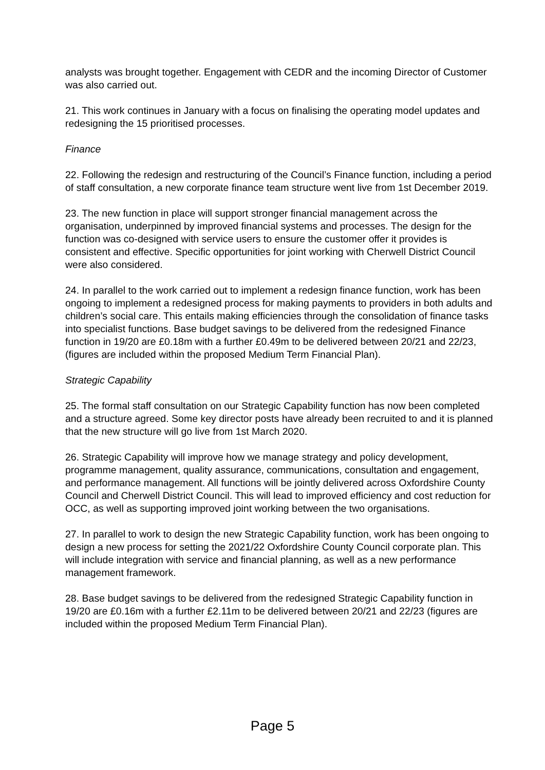analysts was brought together. Engagement with CEDR and the incoming Director of Customer was also carried out.
21. This work continues in January with a focus on finalising the operating model updates and redesigning the 15 prioritised processes.
Finance
22. Following the redesign and restructuring of the Council’s Finance function, including a period of staff consultation, a new corporate finance team structure went live from 1st December 2019.
23. The new function in place will support stronger financial management across the organisation, underpinned by improved financial systems and processes. The design for the function was co-designed with service users to ensure the customer offer it provides is consistent and effective. Specific opportunities for joint working with Cherwell District Council were also considered.
24. In parallel to the work carried out to implement a redesign finance function, work has been ongoing to implement a redesigned process for making payments to providers in both adults and children’s social care. This entails making efficiencies through the consolidation of finance tasks into specialist functions. Base budget savings to be delivered from the redesigned Finance function in 19/20 are £0.18m with a further £0.49m to be delivered between 20/21 and 22/23, (figures are included within the proposed Medium Term Financial Plan).
Strategic Capability
25. The formal staff consultation on our Strategic Capability function has now been completed and a structure agreed. Some key director posts have already been recruited to and it is planned that the new structure will go live from 1st March 2020.
26. Strategic Capability will improve how we manage strategy and policy development, programme management, quality assurance, communications, consultation and engagement, and performance management. All functions will be jointly delivered across Oxfordshire County Council and Cherwell District Council. This will lead to improved efficiency and cost reduction for OCC, as well as supporting improved joint working between the two organisations.
27. In parallel to work to design the new Strategic Capability function, work has been ongoing to design a new process for setting the 2021/22 Oxfordshire County Council corporate plan. This will include integration with service and financial planning, as well as a new performance management framework.
28. Base budget savings to be delivered from the redesigned Strategic Capability function in 19/20 are £0.16m with a further £2.11m to be delivered between 20/21 and 22/23 (figures are included within the proposed Medium Term Financial Plan).
Page 5